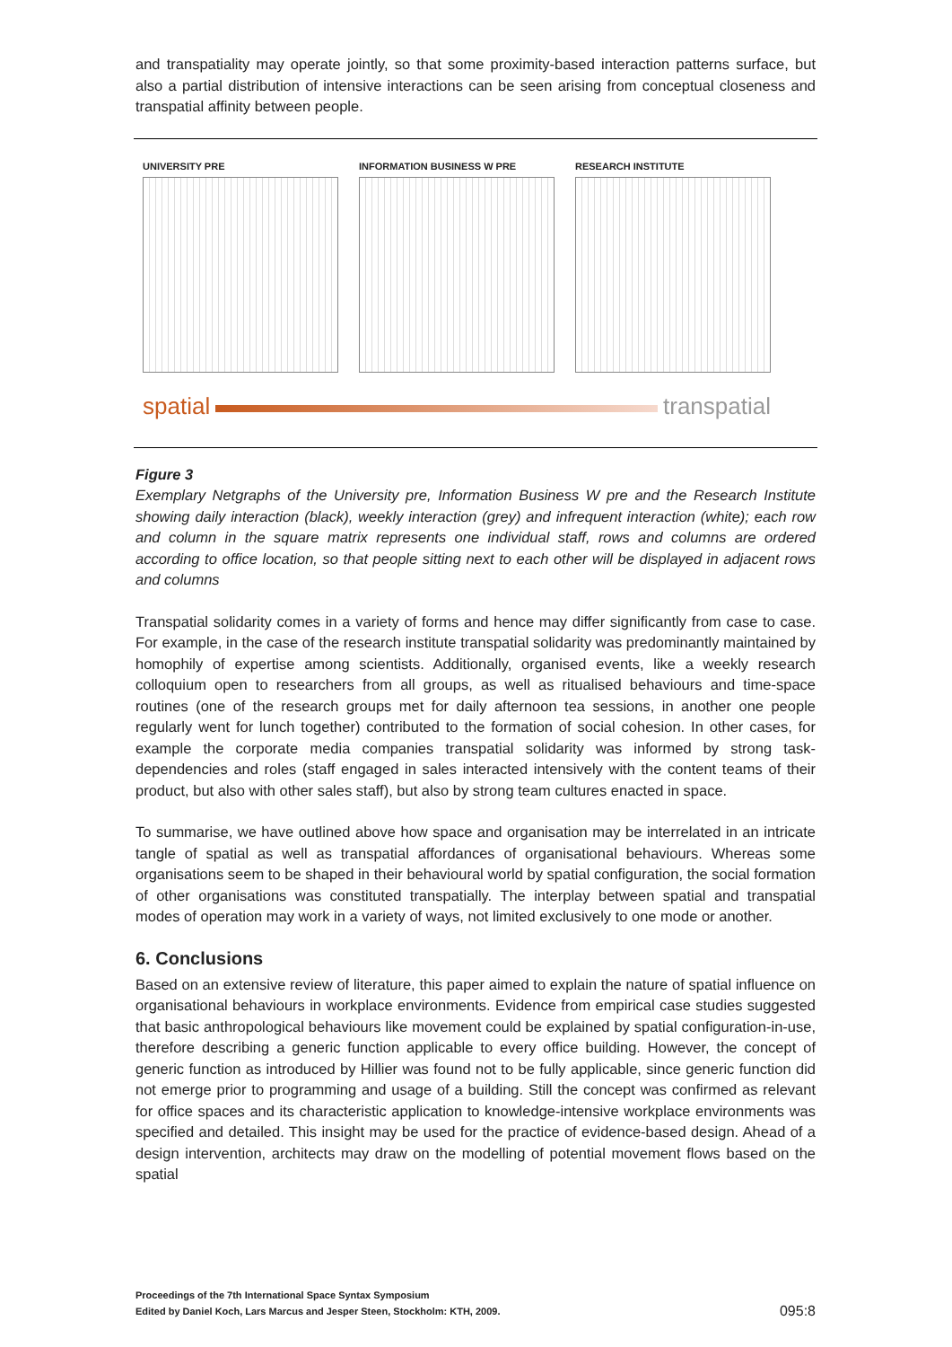and transpatiality may operate jointly, so that some proximity-based interaction patterns surface, but also a partial distribution of intensive interactions can be seen arising from conceptual closeness and transpatial affinity between people.
UNIVERSITY PRE INFORMATION BUSINESS W PRE
RESEARCH INSTITUTE
spatial transpatial
Figure 3
Exemplary Netgraphs of the University pre, Information Business W pre and the Research Institute showing daily interaction (black), weekly interaction (grey) and infrequent interaction (white); each row and column in the square matrix represents one individual staff, rows and columns are ordered according to office location, so that people sitting next to each other will be displayed in adjacent rows and columns
Transpatial solidarity comes in a variety of forms and hence may differ significantly from case to case. For example, in the case of the research institute transpatial solidarity was predominantly maintained by homophily of expertise among scientists. Additionally, organised events, like a weekly research colloquium open to researchers from all groups, as well as ritualised behaviours and time-space routines (one of the research groups met for daily afternoon tea sessions, in another one people regularly went for lunch together) contributed to the formation of social cohesion. In other cases, for example the corporate media companies transpatial solidarity was informed by strong task-dependencies and roles (staff engaged in sales interacted intensively with the content teams of their product, but also with other sales staff), but also by strong team cultures enacted in space.
To summarise, we have outlined above how space and organisation may be interrelated in an intricate tangle of spatial as well as transpatial affordances of organisational behaviours. Whereas some organisations seem to be shaped in their behavioural world by spatial configuration, the social formation of other organisations was constituted transpatially. The interplay between spatial and transpatial modes of operation may work in a variety of ways, not limited exclusively to one mode or another.
6. Conclusions
Based on an extensive review of literature, this paper aimed to explain the nature of spatial influence on organisational behaviours in workplace environments. Evidence from empirical case studies suggested that basic anthropological behaviours like movement could be explained by spatial configuration-in-use, therefore describing a generic function applicable to every office building. However, the concept of generic function as introduced by Hillier was found not to be fully applicable, since generic function did not emerge prior to programming and usage of a building. Still the concept was confirmed as relevant for office spaces and its characteristic application to knowledge-intensive workplace environments was specified and detailed. This insight may be used for the practice of evidence-based design. Ahead of a design intervention, architects may draw on the modelling of potential movement flows based on the spatial
Proceedings of the 7th International Space Syntax Symposium
Edited by Daniel Koch, Lars Marcus and Jesper Steen, Stockholm: KTH, 2009.
095:8